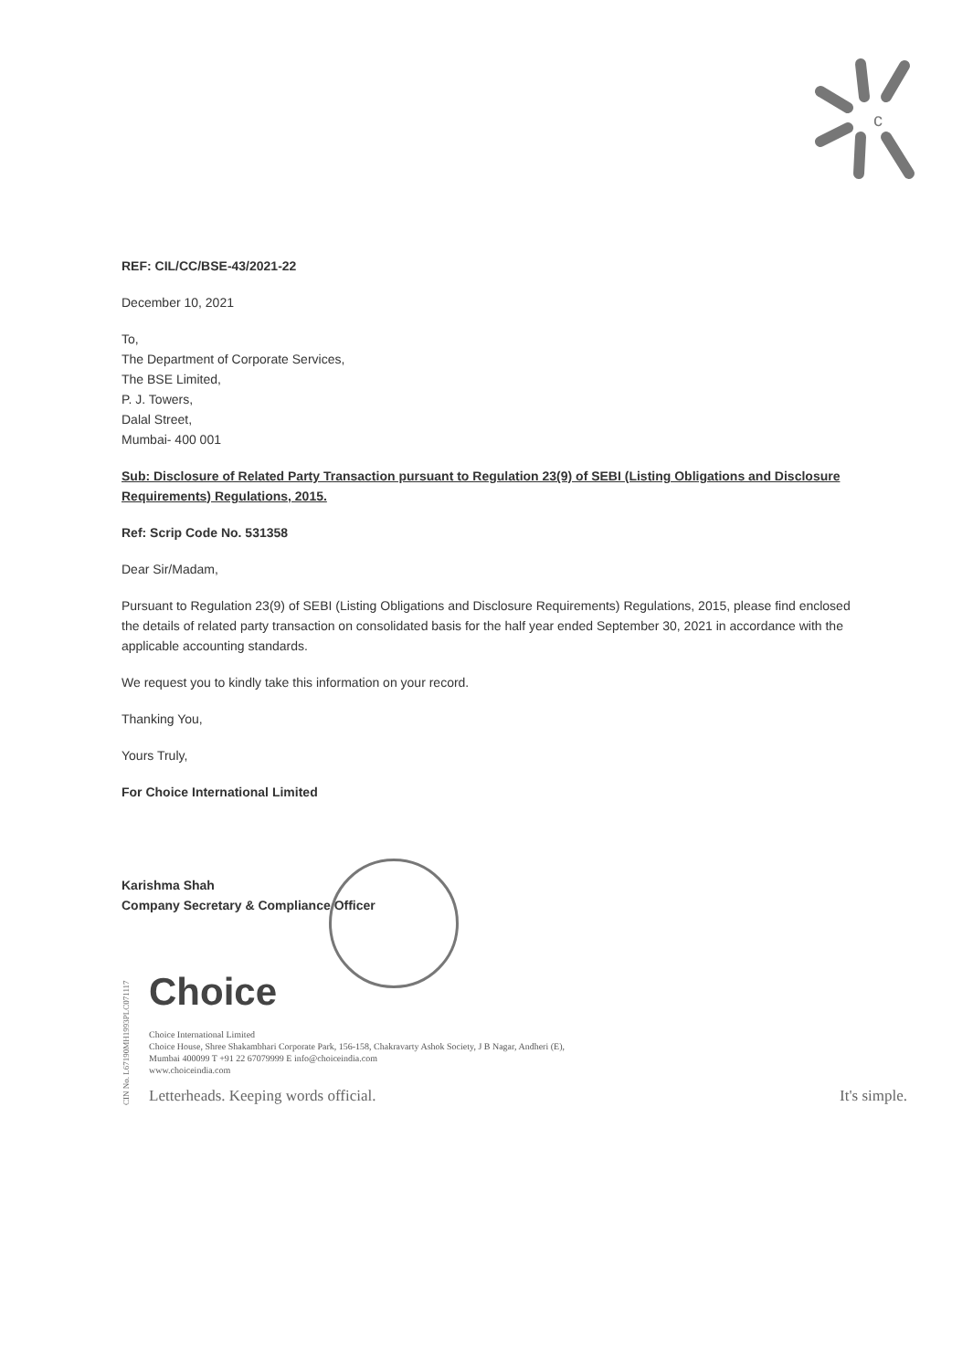c
REF: CIL/CC/BSE-43/2021-22
December 10, 2021
To,
The Department of Corporate Services,
The BSE Limited,
P. J. Towers,
Dalal Street,
Mumbai- 400 001
Sub: Disclosure of Related Party Transaction pursuant to Regulation 23(9) of SEBI (Listing Obligations and Disclosure Requirements) Regulations, 2015.
Ref: Scrip Code No. 531358
Dear Sir/Madam,
Pursuant to Regulation 23(9) of SEBI (Listing Obligations and Disclosure Requirements) Regulations, 2015, please find enclosed the details of related party transaction on consolidated basis for the half year ended September 30, 2021 in accordance with the applicable accounting standards.
We request you to kindly take this information on your record.
Thanking You,
Yours Truly,
For Choice International Limited
Karishma Shah
Company Secretary & Compliance Officer
CIN No. L67190MH1993PLC071117
Choice
Choice International Limited
Choice House, Shree Shakambhari Corporate Park, 156-158, Chakravarty Ashok Society, J B Nagar, Andheri (E),
Mumbai 400099 T +91 22 67079999 E info@choiceindia.com
www.choiceindia.com
Letterheads. Keeping words official. It's simple.